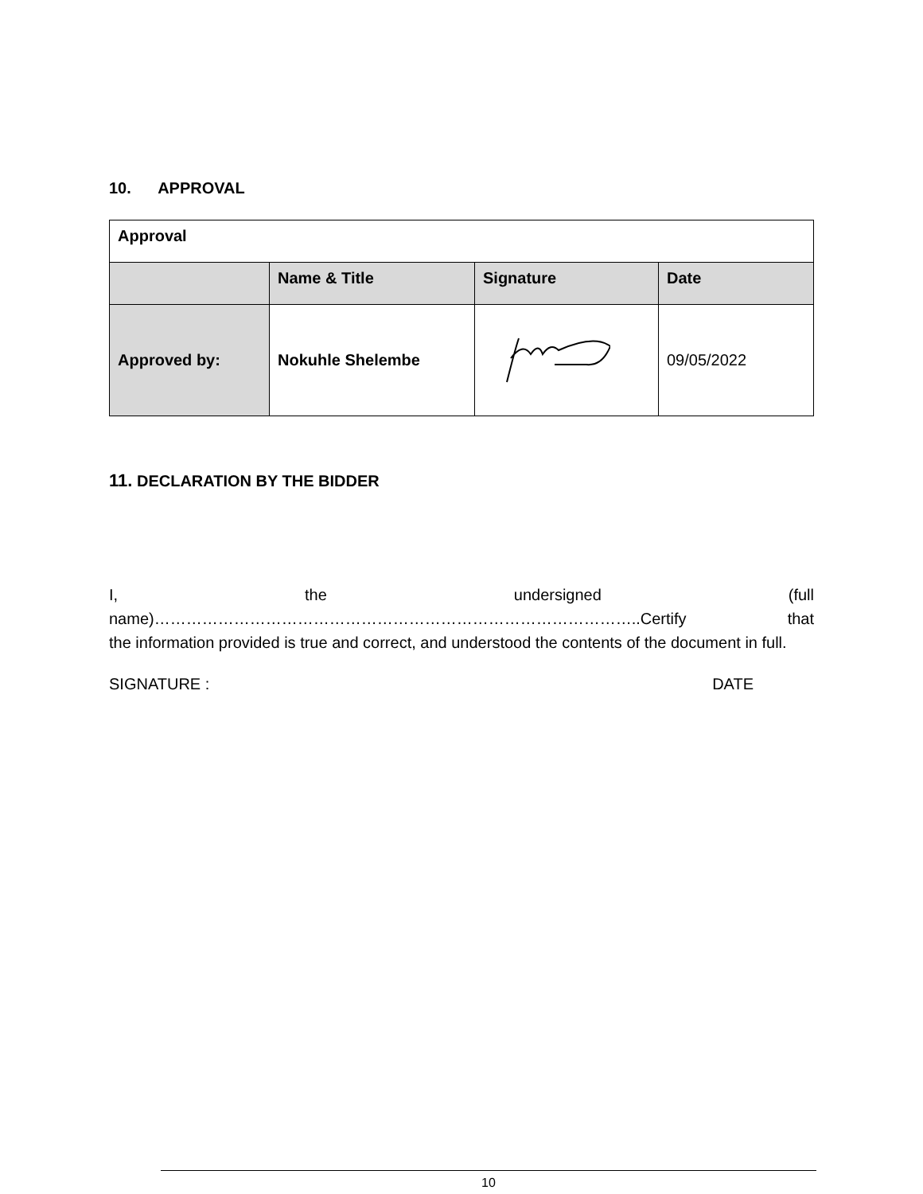10. APPROVAL
| Approval | | | |
| --- | --- | --- | --- |
| | Name & Title | Signature | Date |
| Approved by: | Nokuhle Shelembe | | 09/05/2022 |
11. DECLARATION BY THE BIDDER
I, the undersigned (full
name)………………………………………………………………………………..Certify that
the information provided is true and correct, and understood the contents of the document in full.
SIGNATURE : DATE
10